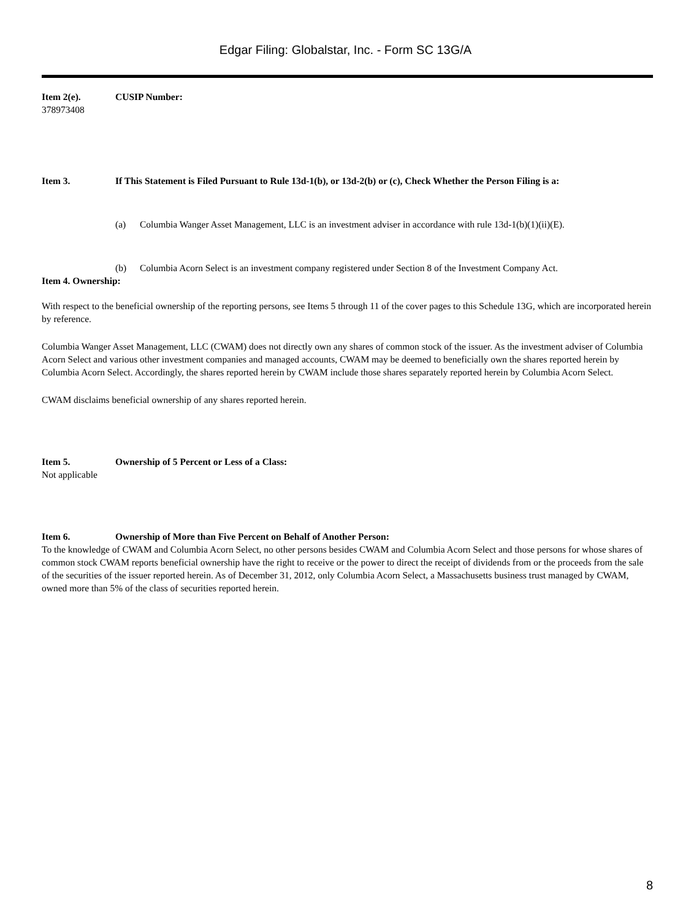Edgar Filing: Globalstar, Inc. - Form SC 13G/A
Item 2(e). CUSIP Number:
378973408
Item 3. If This Statement is Filed Pursuant to Rule 13d-1(b), or 13d-2(b) or (c), Check Whether the Person Filing is a:
(a) Columbia Wanger Asset Management, LLC is an investment adviser in accordance with rule 13d-1(b)(1)(ii)(E).
(b) Columbia Acorn Select is an investment company registered under Section 8 of the Investment Company Act.
Item 4. Ownership:
With respect to the beneficial ownership of the reporting persons, see Items 5 through 11 of the cover pages to this Schedule 13G, which are incorporated herein by reference.
Columbia Wanger Asset Management, LLC (CWAM) does not directly own any shares of common stock of the issuer. As the investment adviser of Columbia Acorn Select and various other investment companies and managed accounts, CWAM may be deemed to beneficially own the shares reported herein by Columbia Acorn Select. Accordingly, the shares reported herein by CWAM include those shares separately reported herein by Columbia Acorn Select.
CWAM disclaims beneficial ownership of any shares reported herein.
Item 5. Ownership of 5 Percent or Less of a Class:
Not applicable
Item 6. Ownership of More than Five Percent on Behalf of Another Person:
To the knowledge of CWAM and Columbia Acorn Select, no other persons besides CWAM and Columbia Acorn Select and those persons for whose shares of common stock CWAM reports beneficial ownership have the right to receive or the power to direct the receipt of dividends from or the proceeds from the sale of the securities of the issuer reported herein. As of December 31, 2012, only Columbia Acorn Select, a Massachusetts business trust managed by CWAM, owned more than 5% of the class of securities reported herein.
8